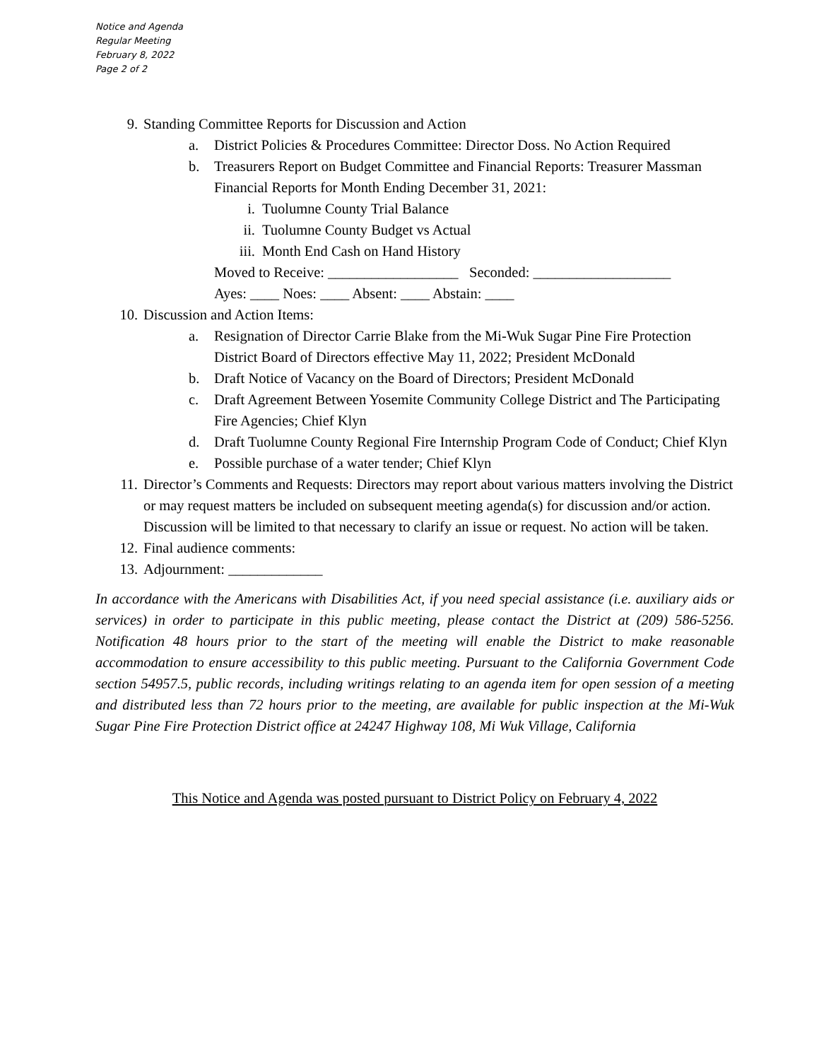Notice and Agenda
Regular Meeting
February 8, 2022
Page 2 of 2
9. Standing Committee Reports for Discussion and Action
a. District Policies & Procedures Committee: Director Doss. No Action Required
b. Treasurers Report on Budget Committee and Financial Reports: Treasurer Massman Financial Reports for Month Ending December 31, 2021:
i. Tuolumne County Trial Balance
ii. Tuolumne County Budget vs Actual
iii. Month End Cash on Hand History
Moved to Receive: __________________ Seconded: ___________________
Ayes: ____ Noes: ____ Absent: ____ Abstain: ____
10. Discussion and Action Items:
a. Resignation of Director Carrie Blake from the Mi-Wuk Sugar Pine Fire Protection District Board of Directors effective May 11, 2022; President McDonald
b. Draft Notice of Vacancy on the Board of Directors; President McDonald
c. Draft Agreement Between Yosemite Community College District and The Participating Fire Agencies; Chief Klyn
d. Draft Tuolumne County Regional Fire Internship Program Code of Conduct; Chief Klyn
e. Possible purchase of a water tender; Chief Klyn
11. Director’s Comments and Requests: Directors may report about various matters involving the District or may request matters be included on subsequent meeting agenda(s) for discussion and/or action. Discussion will be limited to that necessary to clarify an issue or request. No action will be taken.
12. Final audience comments:
13. Adjournment: _____________
In accordance with the Americans with Disabilities Act, if you need special assistance (i.e. auxiliary aids or services) in order to participate in this public meeting, please contact the District at (209) 586-5256. Notification 48 hours prior to the start of the meeting will enable the District to make reasonable accommodation to ensure accessibility to this public meeting. Pursuant to the California Government Code section 54957.5, public records, including writings relating to an agenda item for open session of a meeting and distributed less than 72 hours prior to the meeting, are available for public inspection at the Mi-Wuk Sugar Pine Fire Protection District office at 24247 Highway 108, Mi Wuk Village, California
This Notice and Agenda was posted pursuant to District Policy on February 4, 2022